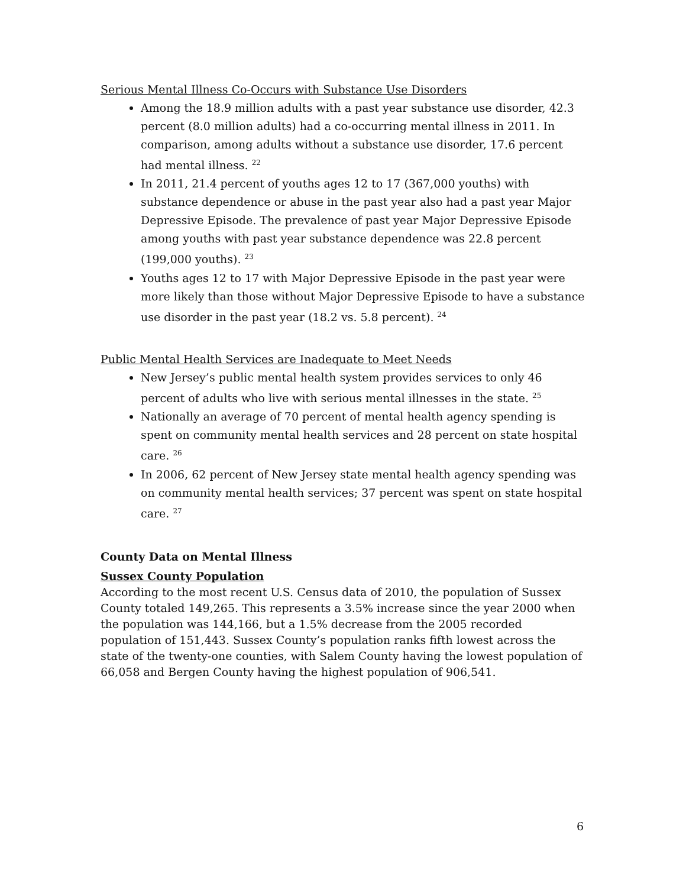Serious Mental Illness Co-Occurs with Substance Use Disorders
Among the 18.9 million adults with a past year substance use disorder, 42.3 percent (8.0 million adults) had a co-occurring mental illness in 2011. In comparison, among adults without a substance use disorder, 17.6 percent had mental illness. <sup>22</sup>
In 2011, 21.4 percent of youths ages 12 to 17 (367,000 youths) with substance dependence or abuse in the past year also had a past year Major Depressive Episode. The prevalence of past year Major Depressive Episode among youths with past year substance dependence was 22.8 percent (199,000 youths). <sup>23</sup>
Youths ages 12 to 17 with Major Depressive Episode in the past year were more likely than those without Major Depressive Episode to have a substance use disorder in the past year (18.2 vs. 5.8 percent). <sup>24</sup>
Public Mental Health Services are Inadequate to Meet Needs
New Jersey’s public mental health system provides services to only 46 percent of adults who live with serious mental illnesses in the state. <sup>25</sup>
Nationally an average of 70 percent of mental health agency spending is spent on community mental health services and 28 percent on state hospital care. <sup>26</sup>
In 2006, 62 percent of New Jersey state mental health agency spending was on community mental health services; 37 percent was spent on state hospital care. <sup>27</sup>
County Data on Mental Illness
Sussex County Population
According to the most recent U.S. Census data of 2010, the population of Sussex County totaled 149,265. This represents a 3.5% increase since the year 2000 when the population was 144,166, but a 1.5% decrease from the 2005 recorded population of 151,443. Sussex County’s population ranks fifth lowest across the state of the twenty-one counties, with Salem County having the lowest population of 66,058 and Bergen County having the highest population of 906,541.
6